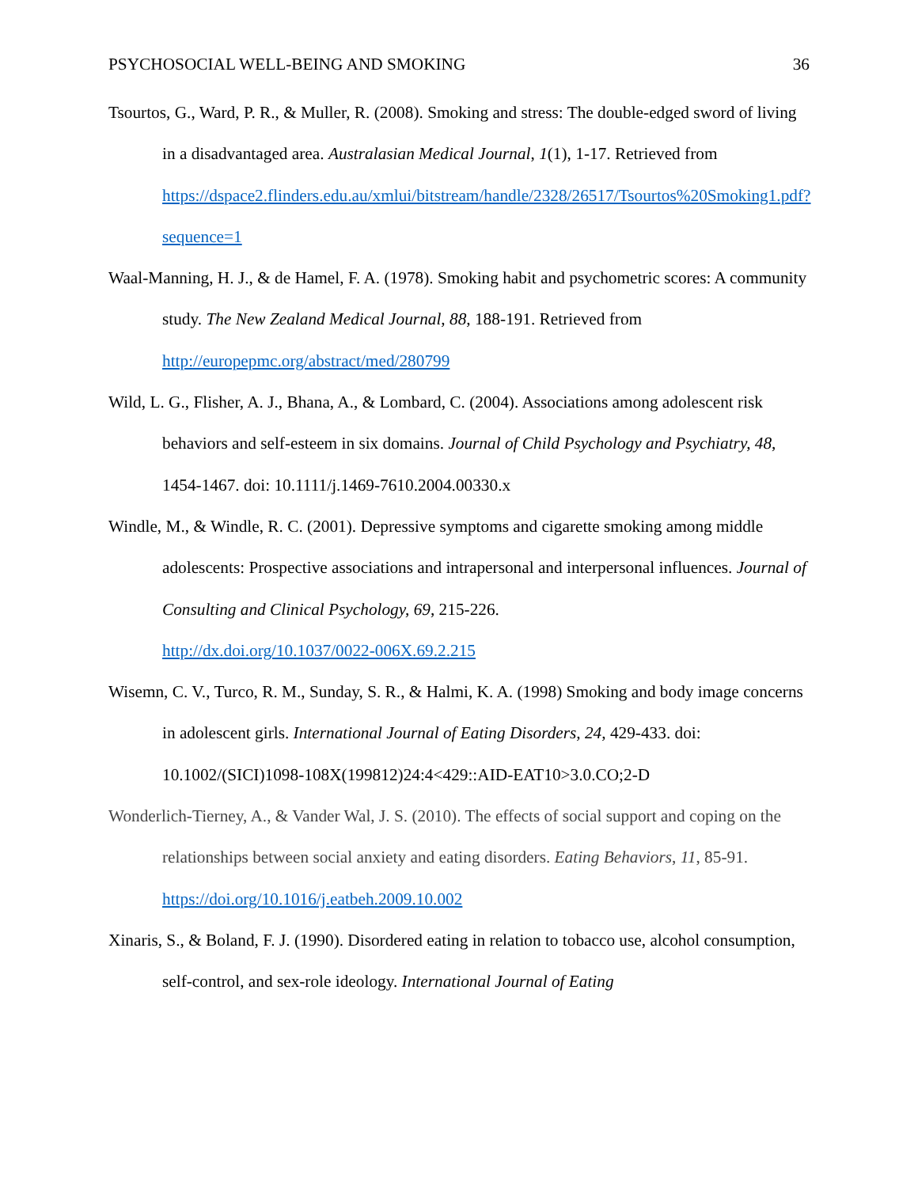PSYCHOSOCIAL WELL-BEING AND SMOKING 36
Tsourtos, G., Ward, P. R., & Muller, R. (2008). Smoking and stress: The double-edged sword of living in a disadvantaged area. Australasian Medical Journal, 1(1), 1-17. Retrieved from https://dspace2.flinders.edu.au/xmlui/bitstream/handle/2328/26517/Tsourtos%20Smoking1.pdf?sequence=1
Waal-Manning, H. J., & de Hamel, F. A. (1978). Smoking habit and psychometric scores: A community study. The New Zealand Medical Journal, 88, 188-191. Retrieved from http://europepmc.org/abstract/med/280799
Wild, L. G., Flisher, A. J., Bhana, A., & Lombard, C. (2004). Associations among adolescent risk behaviors and self-esteem in six domains. Journal of Child Psychology and Psychiatry, 48, 1454-1467. doi: 10.1111/j.1469-7610.2004.00330.x
Windle, M., & Windle, R. C. (2001). Depressive symptoms and cigarette smoking among middle adolescents: Prospective associations and intrapersonal and interpersonal influences. Journal of Consulting and Clinical Psychology, 69, 215-226.
http://dx.doi.org/10.1037/0022-006X.69.2.215
Wisemn, C. V., Turco, R. M., Sunday, S. R., & Halmi, K. A. (1998) Smoking and body image concerns in adolescent girls. International Journal of Eating Disorders, 24, 429-433. doi: 10.1002/(SICI)1098-108X(199812)24:4<429::AID-EAT10>3.0.CO;2-D
Wonderlich-Tierney, A., & Vander Wal, J. S. (2010). The effects of social support and coping on the relationships between social anxiety and eating disorders. Eating Behaviors, 11, 85-91. https://doi.org/10.1016/j.eatbeh.2009.10.002
Xinaris, S., & Boland, F. J. (1990). Disordered eating in relation to tobacco use, alcohol consumption, self-control, and sex-role ideology. International Journal of Eating